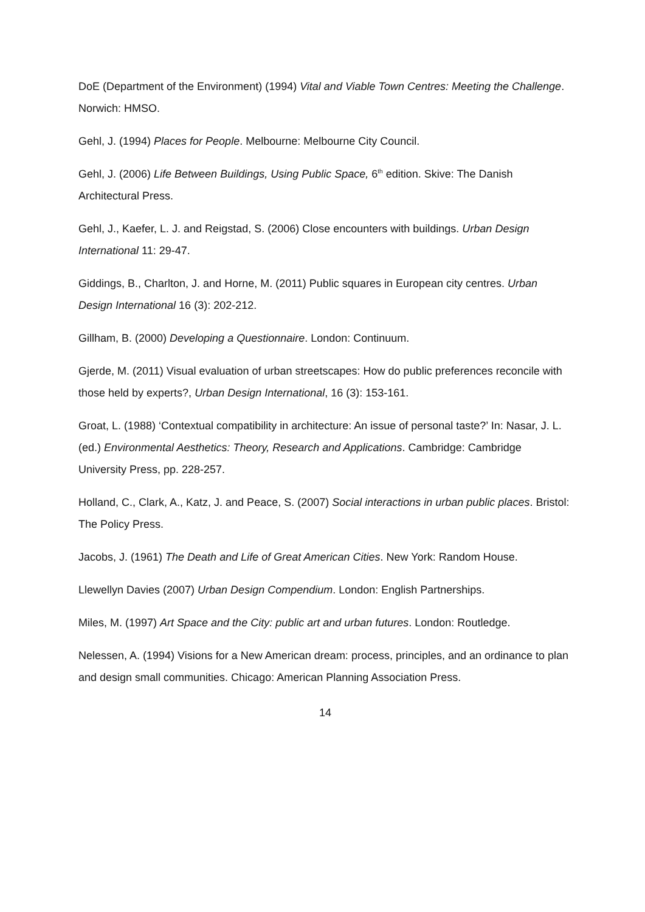DoE (Department of the Environment) (1994) Vital and Viable Town Centres: Meeting the Challenge. Norwich: HMSO.
Gehl, J. (1994) Places for People. Melbourne: Melbourne City Council.
Gehl, J. (2006) Life Between Buildings, Using Public Space, 6<sup>th</sup> edition. Skive: The Danish Architectural Press.
Gehl, J., Kaefer, L. J. and Reigstad, S. (2006) Close encounters with buildings. Urban Design International 11: 29-47.
Giddings, B., Charlton, J. and Horne, M. (2011) Public squares in European city centres. Urban Design International 16 (3): 202-212.
Gillham, B. (2000) Developing a Questionnaire. London: Continuum.
Gjerde, M. (2011) Visual evaluation of urban streetscapes: How do public preferences reconcile with those held by experts?, Urban Design International, 16 (3): 153-161.
Groat, L. (1988) ‘Contextual compatibility in architecture: An issue of personal taste?’ In: Nasar, J. L. (ed.) Environmental Aesthetics: Theory, Research and Applications. Cambridge: Cambridge University Press, pp. 228-257.
Holland, C., Clark, A., Katz, J. and Peace, S. (2007) Social interactions in urban public places. Bristol: The Policy Press.
Jacobs, J. (1961) The Death and Life of Great American Cities. New York: Random House.
Llewellyn Davies (2007) Urban Design Compendium. London: English Partnerships.
Miles, M. (1997) Art Space and the City: public art and urban futures. London: Routledge.
Nelessen, A. (1994) Visions for a New American dream: process, principles, and an ordinance to plan and design small communities. Chicago: American Planning Association Press.
14